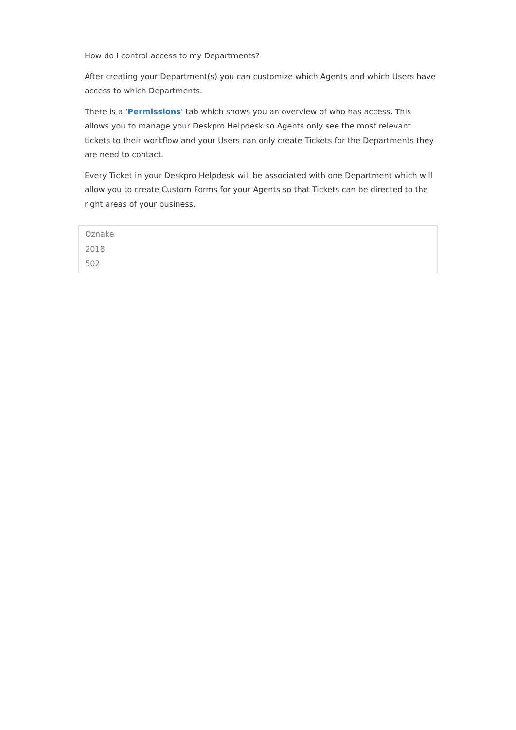How do I control access to my Departments?
After creating your Department(s) you can customize which Agents and which Users have access to which Departments.
There is a 'Permissions' tab which shows you an overview of who has access. This allows you to manage your Deskpro Helpdesk so Agents only see the most relevant tickets to their workflow and your Users can only create Tickets for the Departments they are need to contact.
Every Ticket in your Deskpro Helpdesk will be associated with one Department which will allow you to create Custom Forms for your Agents so that Tickets can be directed to the right areas of your business.
Oznake
2018
502